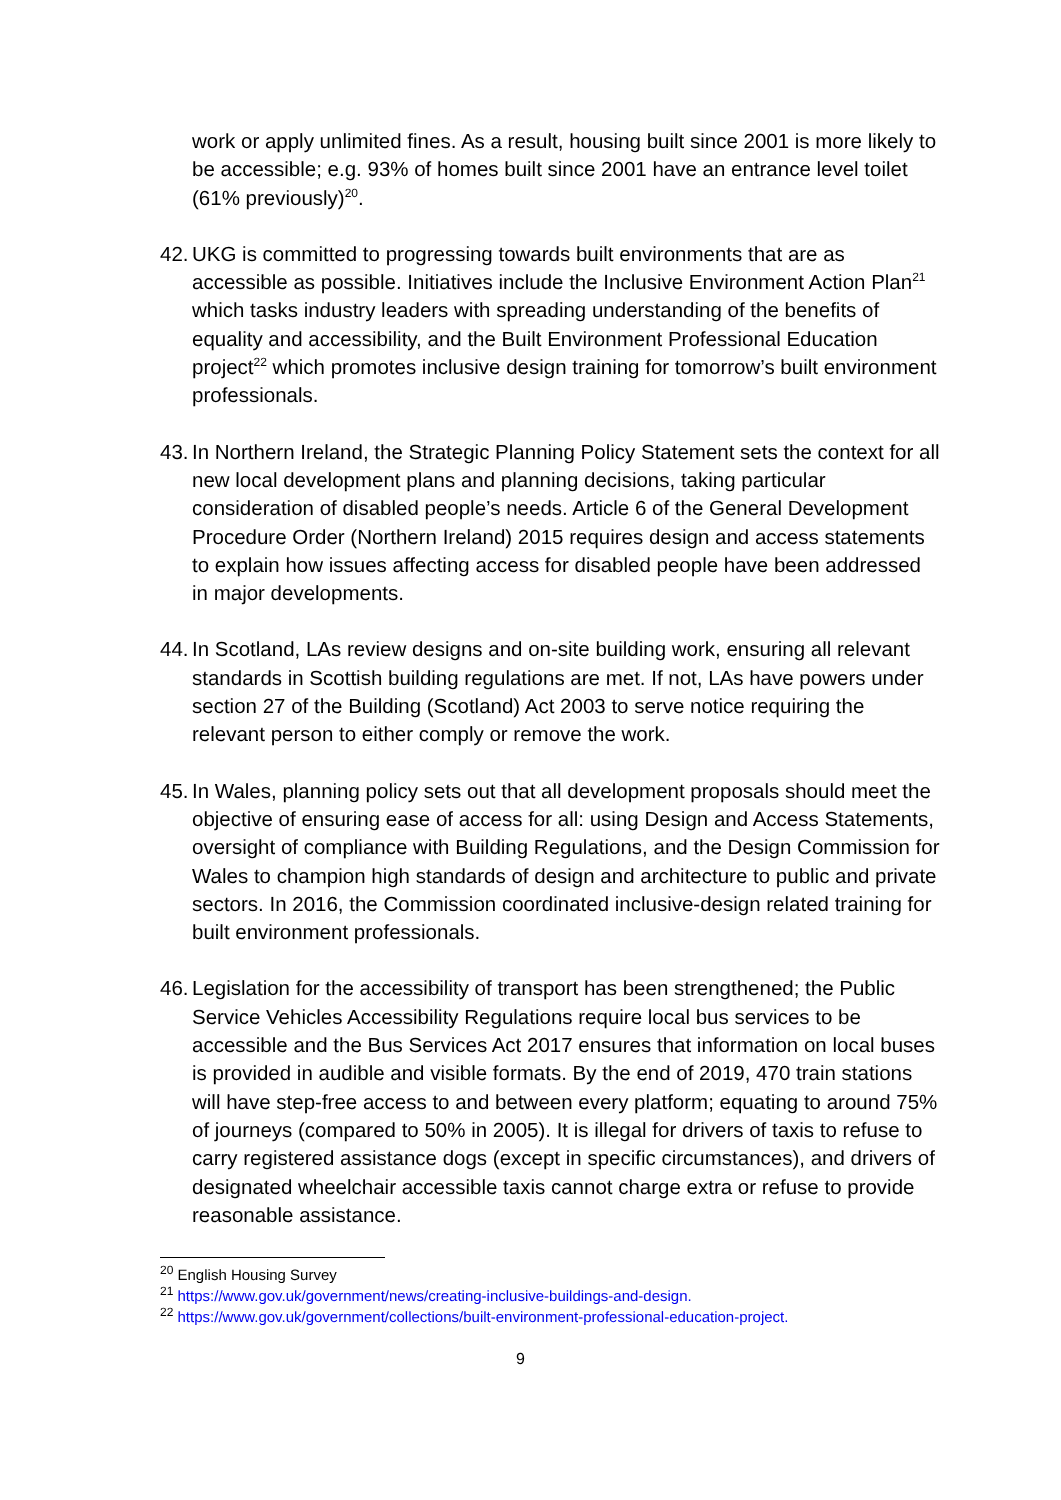work or apply unlimited fines. As a result, housing built since 2001 is more likely to be accessible; e.g. 93% of homes built since 2001 have an entrance level toilet (61% previously)<sup>20</sup>.
42. UKG is committed to progressing towards built environments that are as accessible as possible. Initiatives include the Inclusive Environment Action Plan<sup>21</sup> which tasks industry leaders with spreading understanding of the benefits of equality and accessibility, and the Built Environment Professional Education project<sup>22</sup> which promotes inclusive design training for tomorrow’s built environment professionals.
43. In Northern Ireland, the Strategic Planning Policy Statement sets the context for all new local development plans and planning decisions, taking particular consideration of disabled people’s needs. Article 6 of the General Development Procedure Order (Northern Ireland) 2015 requires design and access statements to explain how issues affecting access for disabled people have been addressed in major developments.
44. In Scotland, LAs review designs and on-site building work, ensuring all relevant standards in Scottish building regulations are met. If not, LAs have powers under section 27 of the Building (Scotland) Act 2003 to serve notice requiring the relevant person to either comply or remove the work.
45. In Wales, planning policy sets out that all development proposals should meet the objective of ensuring ease of access for all: using Design and Access Statements, oversight of compliance with Building Regulations, and the Design Commission for Wales to champion high standards of design and architecture to public and private sectors. In 2016, the Commission coordinated inclusive-design related training for built environment professionals.
46. Legislation for the accessibility of transport has been strengthened; the Public Service Vehicles Accessibility Regulations require local bus services to be accessible and the Bus Services Act 2017 ensures that information on local buses is provided in audible and visible formats. By the end of 2019, 470 train stations will have step-free access to and between every platform; equating to around 75% of journeys (compared to 50% in 2005). It is illegal for drivers of taxis to refuse to carry registered assistance dogs (except in specific circumstances), and drivers of designated wheelchair accessible taxis cannot charge extra or refuse to provide reasonable assistance.
<sup>20</sup> English Housing Survey
<sup>21</sup> https://www.gov.uk/government/news/creating-inclusive-buildings-and-design.
<sup>22</sup> https://www.gov.uk/government/collections/built-environment-professional-education-project.
9